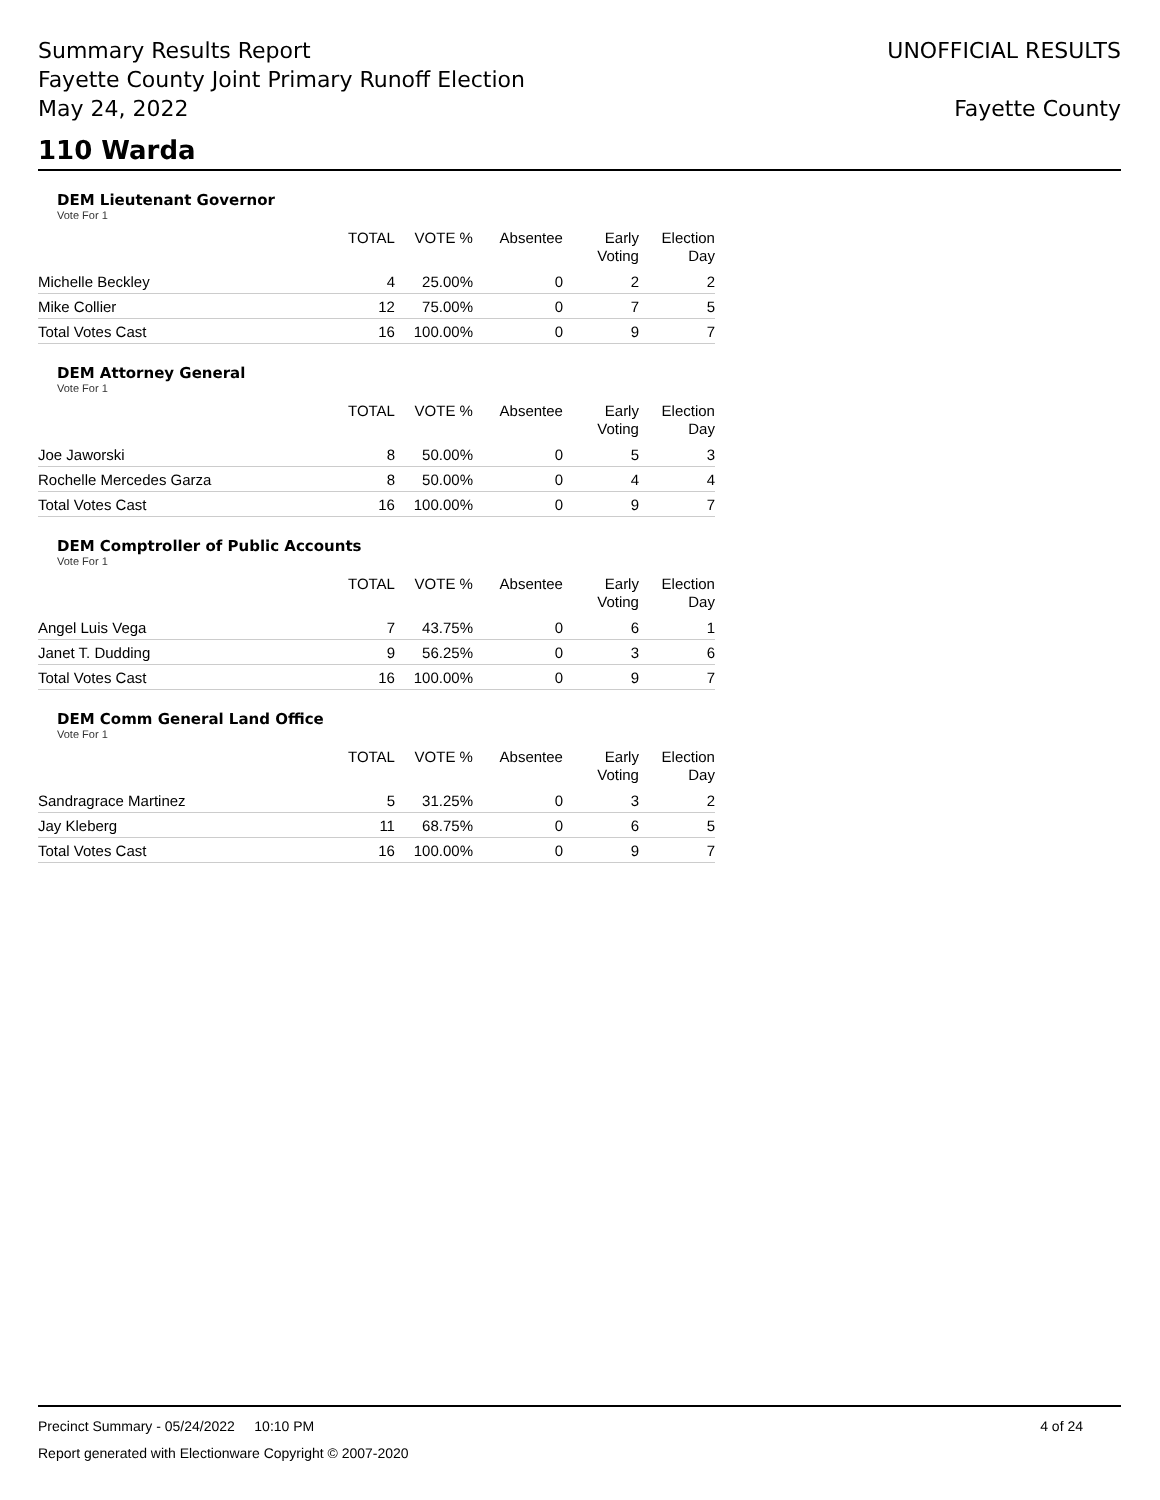Summary Results Report
Fayette County Joint Primary Runoff Election
May 24, 2022
UNOFFICIAL RESULTS
Fayette County
110 Warda
DEM Lieutenant Governor
Vote For 1
| | TOTAL | VOTE % | Absentee | Early Voting | Election Day |
| --- | --- | --- | --- | --- | --- |
| Michelle Beckley | 4 | 25.00% | 0 | 2 | 2 |
| Mike Collier | 12 | 75.00% | 0 | 7 | 5 |
| Total Votes Cast | 16 | 100.00% | 0 | 9 | 7 |
DEM Attorney General
Vote For 1
| | TOTAL | VOTE % | Absentee | Early Voting | Election Day |
| --- | --- | --- | --- | --- | --- |
| Joe Jaworski | 8 | 50.00% | 0 | 5 | 3 |
| Rochelle Mercedes Garza | 8 | 50.00% | 0 | 4 | 4 |
| Total Votes Cast | 16 | 100.00% | 0 | 9 | 7 |
DEM Comptroller of Public Accounts
Vote For 1
| | TOTAL | VOTE % | Absentee | Early Voting | Election Day |
| --- | --- | --- | --- | --- | --- |
| Angel Luis Vega | 7 | 43.75% | 0 | 6 | 1 |
| Janet T. Dudding | 9 | 56.25% | 0 | 3 | 6 |
| Total Votes Cast | 16 | 100.00% | 0 | 9 | 7 |
DEM Comm General Land Office
Vote For 1
| | TOTAL | VOTE % | Absentee | Early Voting | Election Day |
| --- | --- | --- | --- | --- | --- |
| Sandragrace Martinez | 5 | 31.25% | 0 | 3 | 2 |
| Jay Kleberg | 11 | 68.75% | 0 | 6 | 5 |
| Total Votes Cast | 16 | 100.00% | 0 | 9 | 7 |
Precinct Summary - 05/24/2022 10:10 PM 4 of 24
Report generated with Electionware Copyright © 2007-2020